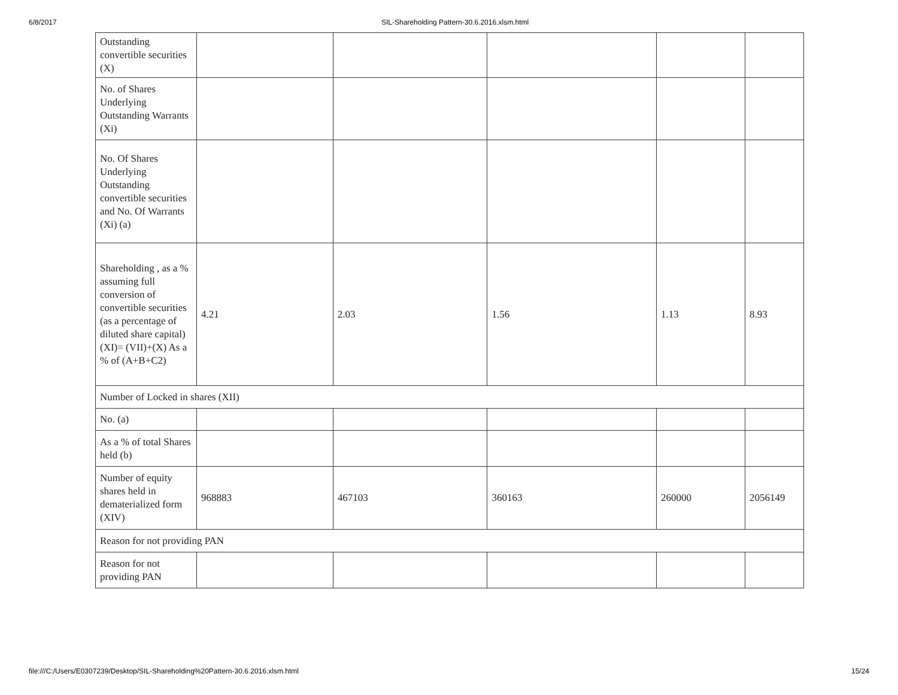6/8/2017
SIL-Shareholding Pattern-30.6.2016.xlsm.html
| Outstanding convertible securities (X) | | | | | |
| No. of Shares Underlying Outstanding Warrants (Xi) | | | | | |
| No. Of Shares Underlying Outstanding convertible securities and No. Of Warrants (Xi) (a) | | | | | |
| Shareholding , as a % assuming full conversion of convertible securities (as a percentage of diluted share capital) (XI)= (VII)+(X) As a % of (A+B+C2) | 4.21 | 2.03 | 1.56 | 1.13 | 8.93 |
| Number of Locked in shares (XII) | | | | | |
| No. (a) | | | | | |
| As a % of total Shares held (b) | | | | | |
| Number of equity shares held in dematerialized form (XIV) | 968883 | 467103 | 360163 | 260000 | 2056149 |
| Reason for not providing PAN | | | | | |
| Reason for not providing PAN | | | | | |
file:///C:/Users/E0307239/Desktop/SIL-Shareholding%20Pattern-30.6.2016.xlsm.html 15/24